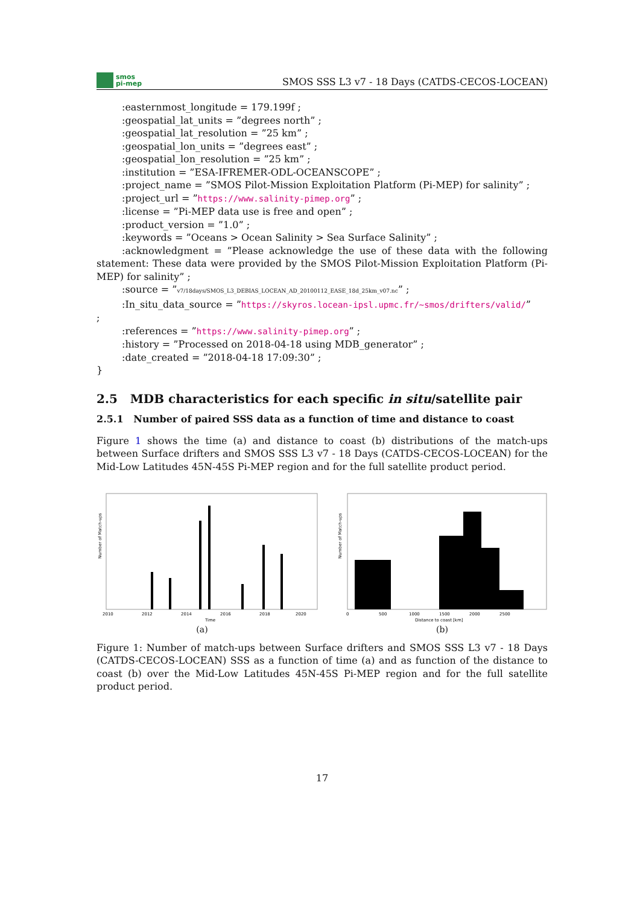smos
pi-mep
SMOS SSS L3 v7 - 18 Days (CATDS-CECOS-LOCEAN)
:easternmost_longitude = 179.199f ;
:geospatial_lat_units = ”degrees north” ;
:geospatial_lat_resolution = ”25 km” ;
:geospatial_lon_units = ”degrees east” ;
:geospatial_lon_resolution = ”25 km” ;
:institution = ”ESA-IFREMER-ODL-OCEANSCOPE” ;
:project_name = ”SMOS Pilot-Mission Exploitation Platform (Pi-MEP) for salinity” ;
:project_url = ”https://www.salinity-pimep.org” ;
:license = ”Pi-MEP data use is free and open” ;
:product_version = ”1.0” ;
:keywords = ”Oceans > Ocean Salinity > Sea Surface Salinity” ;
:acknowledgment = ”Please acknowledge the use of these data with the following statement: These data were provided by the SMOS Pilot-Mission Exploitation Platform (Pi-MEP) for salinity” ;
:source = ”v7/18days/SMOS_L3_DEBIAS_LOCEAN_AD_20100112_EASE_18d_25km_v07.nc” ;
:In_situ_data_source = ”https://skyros.locean-ipsl.upmc.fr/~smos/drifters/valid/”
;
:references = ”https://www.salinity-pimep.org” ;
:history = ”Processed on 2018-04-18 using MDB_generator” ;
:date_created = ”2018-04-18 17:09:30” ;
}
2.5 MDB characteristics for each specific in situ/satellite pair
2.5.1 Number of paired SSS data as a function of time and distance to coast
Figure 1 shows the time (a) and distance to coast (b) distributions of the match-ups between Surface drifters and SMOS SSS L3 v7 - 18 Days (CATDS-CECOS-LOCEAN) for the Mid-Low Latitudes 45N-45S Pi-MEP region and for the full satellite product period.
Number of Match-ups
2010
2012
2014
2016
2018
2020
Time
(a)
Number of Match-ups
0
500
1000
1500
2000
2500
Distance to coast [km]
(b)
Figure 1: Number of match-ups between Surface drifters and SMOS SSS L3 v7 - 18 Days (CATDS-CECOS-LOCEAN) SSS as a function of time (a) and as function of the distance to coast (b) over the Mid-Low Latitudes 45N-45S Pi-MEP region and for the full satellite product period.
17